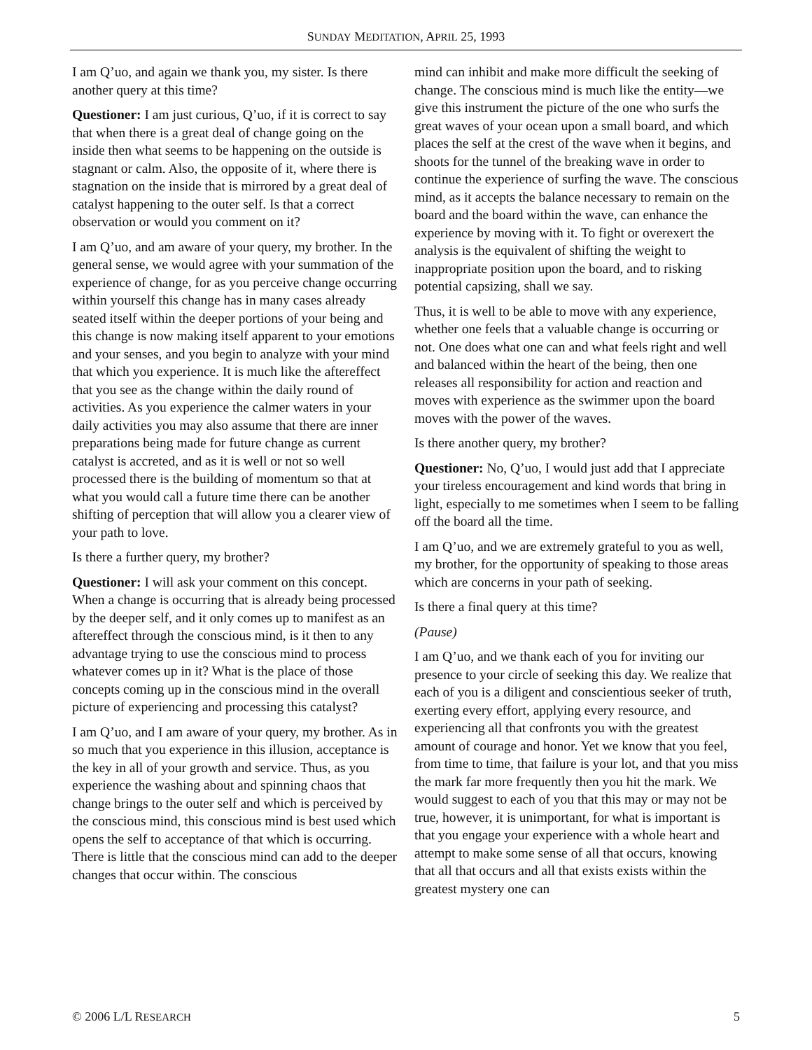SUNDAY MEDITATION, APRIL 25, 1993
I am Q’uo, and again we thank you, my sister. Is there another query at this time?
Questioner: I am just curious, Q’uo, if it is correct to say that when there is a great deal of change going on the inside then what seems to be happening on the outside is stagnant or calm. Also, the opposite of it, where there is stagnation on the inside that is mirrored by a great deal of catalyst happening to the outer self. Is that a correct observation or would you comment on it?
I am Q’uo, and am aware of your query, my brother. In the general sense, we would agree with your summation of the experience of change, for as you perceive change occurring within yourself this change has in many cases already seated itself within the deeper portions of your being and this change is now making itself apparent to your emotions and your senses, and you begin to analyze with your mind that which you experience. It is much like the aftereffect that you see as the change within the daily round of activities. As you experience the calmer waters in your daily activities you may also assume that there are inner preparations being made for future change as current catalyst is accreted, and as it is well or not so well processed there is the building of momentum so that at what you would call a future time there can be another shifting of perception that will allow you a clearer view of your path to love.
Is there a further query, my brother?
Questioner: I will ask your comment on this concept. When a change is occurring that is already being processed by the deeper self, and it only comes up to manifest as an aftereffect through the conscious mind, is it then to any advantage trying to use the conscious mind to process whatever comes up in it? What is the place of those concepts coming up in the conscious mind in the overall picture of experiencing and processing this catalyst?
I am Q’uo, and I am aware of your query, my brother. As in so much that you experience in this illusion, acceptance is the key in all of your growth and service. Thus, as you experience the washing about and spinning chaos that change brings to the outer self and which is perceived by the conscious mind, this conscious mind is best used which opens the self to acceptance of that which is occurring. There is little that the conscious mind can add to the deeper changes that occur within. The conscious
mind can inhibit and make more difficult the seeking of change. The conscious mind is much like the entity—we give this instrument the picture of the one who surfs the great waves of your ocean upon a small board, and which places the self at the crest of the wave when it begins, and shoots for the tunnel of the breaking wave in order to continue the experience of surfing the wave. The conscious mind, as it accepts the balance necessary to remain on the board and the board within the wave, can enhance the experience by moving with it. To fight or overexert the analysis is the equivalent of shifting the weight to inappropriate position upon the board, and to risking potential capsizing, shall we say.
Thus, it is well to be able to move with any experience, whether one feels that a valuable change is occurring or not. One does what one can and what feels right and well and balanced within the heart of the being, then one releases all responsibility for action and reaction and moves with experience as the swimmer upon the board moves with the power of the waves.
Is there another query, my brother?
Questioner: No, Q’uo, I would just add that I appreciate your tireless encouragement and kind words that bring in light, especially to me sometimes when I seem to be falling off the board all the time.
I am Q’uo, and we are extremely grateful to you as well, my brother, for the opportunity of speaking to those areas which are concerns in your path of seeking.
Is there a final query at this time?
(Pause)
I am Q’uo, and we thank each of you for inviting our presence to your circle of seeking this day. We realize that each of you is a diligent and conscientious seeker of truth, exerting every effort, applying every resource, and experiencing all that confronts you with the greatest amount of courage and honor. Yet we know that you feel, from time to time, that failure is your lot, and that you miss the mark far more frequently then you hit the mark. We would suggest to each of you that this may or may not be true, however, it is unimportant, for what is important is that you engage your experience with a whole heart and attempt to make some sense of all that occurs, knowing that all that occurs and all that exists exists within the greatest mystery one can
© 2006 L/L RESEARCH 5